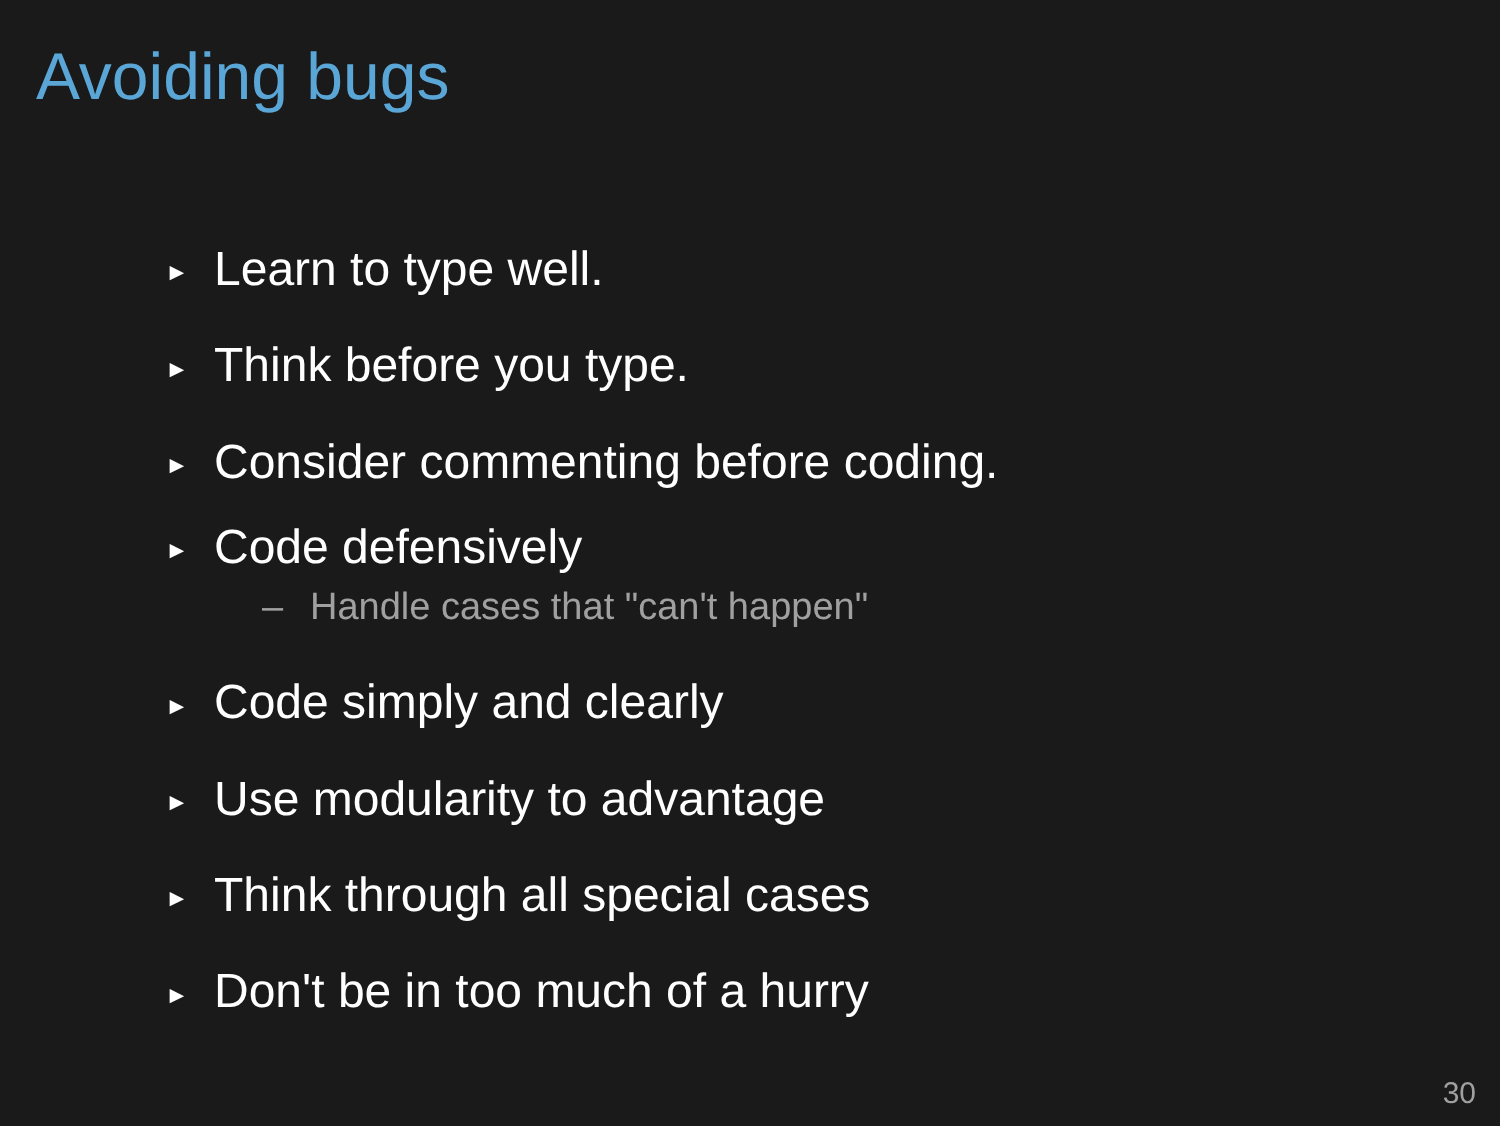Avoiding bugs
► Learn to type well.
► Think before you type.
► Consider commenting before coding.
► Code defensively
– Handle cases that "can't happen"
► Code simply and clearly
► Use modularity to advantage
► Think through all special cases
► Don't be in too much of a hurry
30